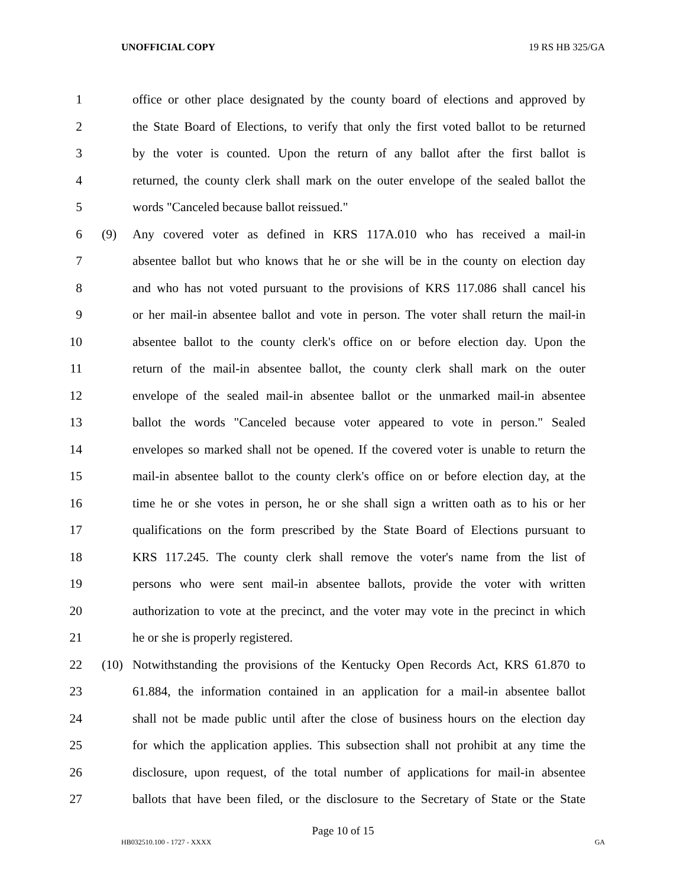UNOFFICIAL COPY 19 RS HB 325/GA
1 office or other place designated by the county board of elections and approved by
2 the State Board of Elections, to verify that only the first voted ballot to be returned
3 by the voter is counted. Upon the return of any ballot after the first ballot is
4 returned, the county clerk shall mark on the outer envelope of the sealed ballot the
5 words "Canceled because ballot reissued."
6 (9) Any covered voter as defined in KRS 117A.010 who has received a mail-in
7 absentee ballot but who knows that he or she will be in the county on election day
8 and who has not voted pursuant to the provisions of KRS 117.086 shall cancel his
9 or her mail-in absentee ballot and vote in person. The voter shall return the mail-in
10 absentee ballot to the county clerk's office on or before election day. Upon the
11 return of the mail-in absentee ballot, the county clerk shall mark on the outer
12 envelope of the sealed mail-in absentee ballot or the unmarked mail-in absentee
13 ballot the words "Canceled because voter appeared to vote in person." Sealed
14 envelopes so marked shall not be opened. If the covered voter is unable to return the
15 mail-in absentee ballot to the county clerk's office on or before election day, at the
16 time he or she votes in person, he or she shall sign a written oath as to his or her
17 qualifications on the form prescribed by the State Board of Elections pursuant to
18 KRS 117.245. The county clerk shall remove the voter's name from the list of
19 persons who were sent mail-in absentee ballots, provide the voter with written
20 authorization to vote at the precinct, and the voter may vote in the precinct in which
21 he or she is properly registered.
22 (10) Notwithstanding the provisions of the Kentucky Open Records Act, KRS 61.870 to
23 61.884, the information contained in an application for a mail-in absentee ballot
24 shall not be made public until after the close of business hours on the election day
25 for which the application applies. This subsection shall not prohibit at any time the
26 disclosure, upon request, of the total number of applications for mail-in absentee
27 ballots that have been filed, or the disclosure to the Secretary of State or the State
Page 10 of 15
HB032510.100 - 1727 - XXXX GA